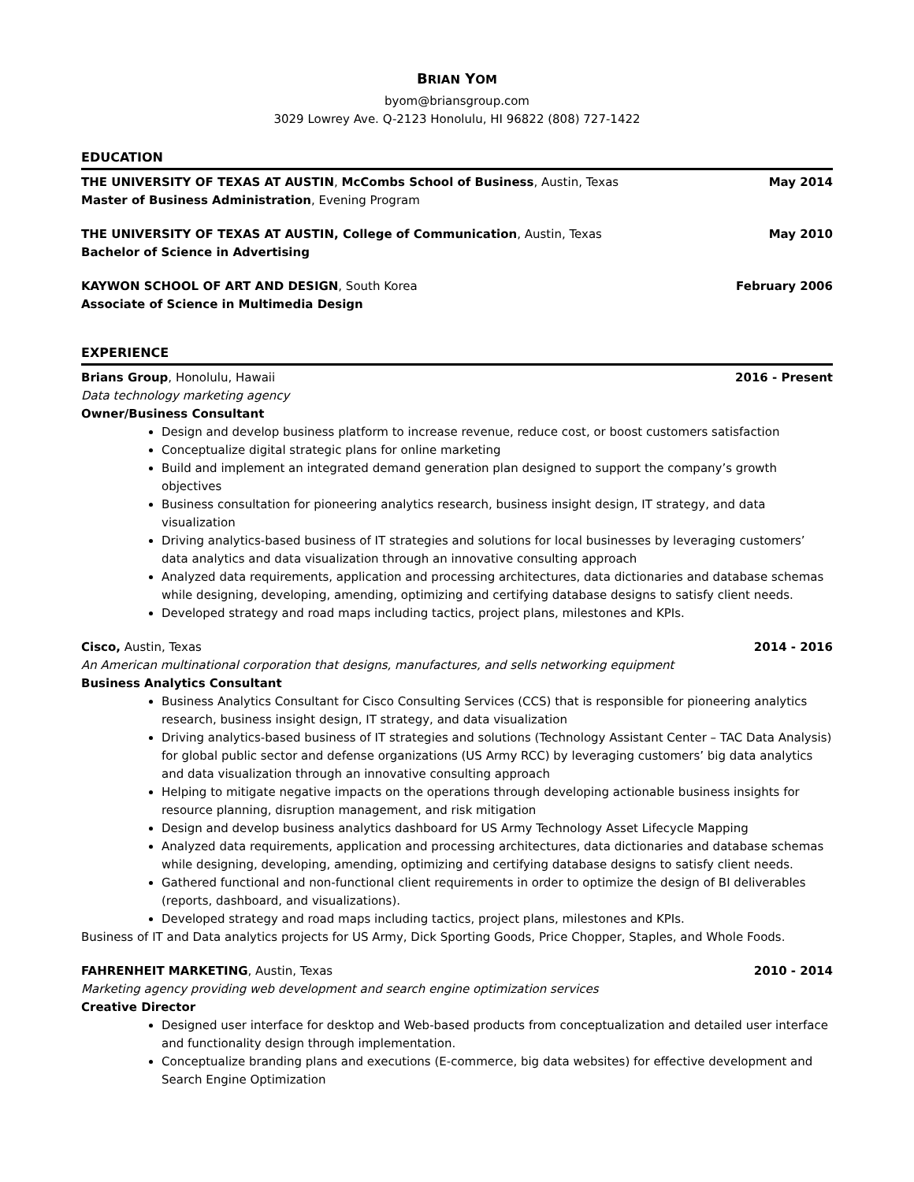BRIAN YOM
byom@briansgroup.com
3029 Lowrey Ave. Q-2123 Honolulu, HI 96822 (808) 727-1422
EDUCATION
THE UNIVERSITY OF TEXAS AT AUSTIN, McCombs School of Business, Austin, Texas May 2014
Master of Business Administration, Evening Program
THE UNIVERSITY OF TEXAS AT AUSTIN, College of Communication, Austin, Texas May 2010
Bachelor of Science in Advertising
KAYWON SCHOOL OF ART AND DESIGN, South Korea February 2006
Associate of Science in Multimedia Design
EXPERIENCE
Brians Group, Honolulu, Hawaii 2016 - Present
Data technology marketing agency
Owner/Business Consultant
Design and develop business platform to increase revenue, reduce cost, or boost customers satisfaction
Conceptualize digital strategic plans for online marketing
Build and implement an integrated demand generation plan designed to support the company’s growth objectives
Business consultation for pioneering analytics research, business insight design, IT strategy, and data visualization
Driving analytics-based business of IT strategies and solutions for local businesses by leveraging customers’ data analytics and data visualization through an innovative consulting approach
Analyzed data requirements, application and processing architectures, data dictionaries and database schemas while designing, developing, amending, optimizing and certifying database designs to satisfy client needs.
Developed strategy and road maps including tactics, project plans, milestones and KPIs.
Cisco, Austin, Texas 2014 - 2016
An American multinational corporation that designs, manufactures, and sells networking equipment
Business Analytics Consultant
Business Analytics Consultant for Cisco Consulting Services (CCS) that is responsible for pioneering analytics research, business insight design, IT strategy, and data visualization
Driving analytics-based business of IT strategies and solutions (Technology Assistant Center – TAC Data Analysis) for global public sector and defense organizations (US Army RCC) by leveraging customers’ big data analytics and data visualization through an innovative consulting approach
Helping to mitigate negative impacts on the operations through developing actionable business insights for resource planning, disruption management, and risk mitigation
Design and develop business analytics dashboard for US Army Technology Asset Lifecycle Mapping
Analyzed data requirements, application and processing architectures, data dictionaries and database schemas while designing, developing, amending, optimizing and certifying database designs to satisfy client needs.
Gathered functional and non-functional client requirements in order to optimize the design of BI deliverables (reports, dashboard, and visualizations).
Developed strategy and road maps including tactics, project plans, milestones and KPIs.
Business of IT and Data analytics projects for US Army, Dick Sporting Goods, Price Chopper, Staples, and Whole Foods.
FAHRENHEIT MARKETING, Austin, Texas 2010 - 2014
Marketing agency providing web development and search engine optimization services
Creative Director
Designed user interface for desktop and Web-based products from conceptualization and detailed user interface and functionality design through implementation.
Conceptualize branding plans and executions (E-commerce, big data websites) for effective development and Search Engine Optimization